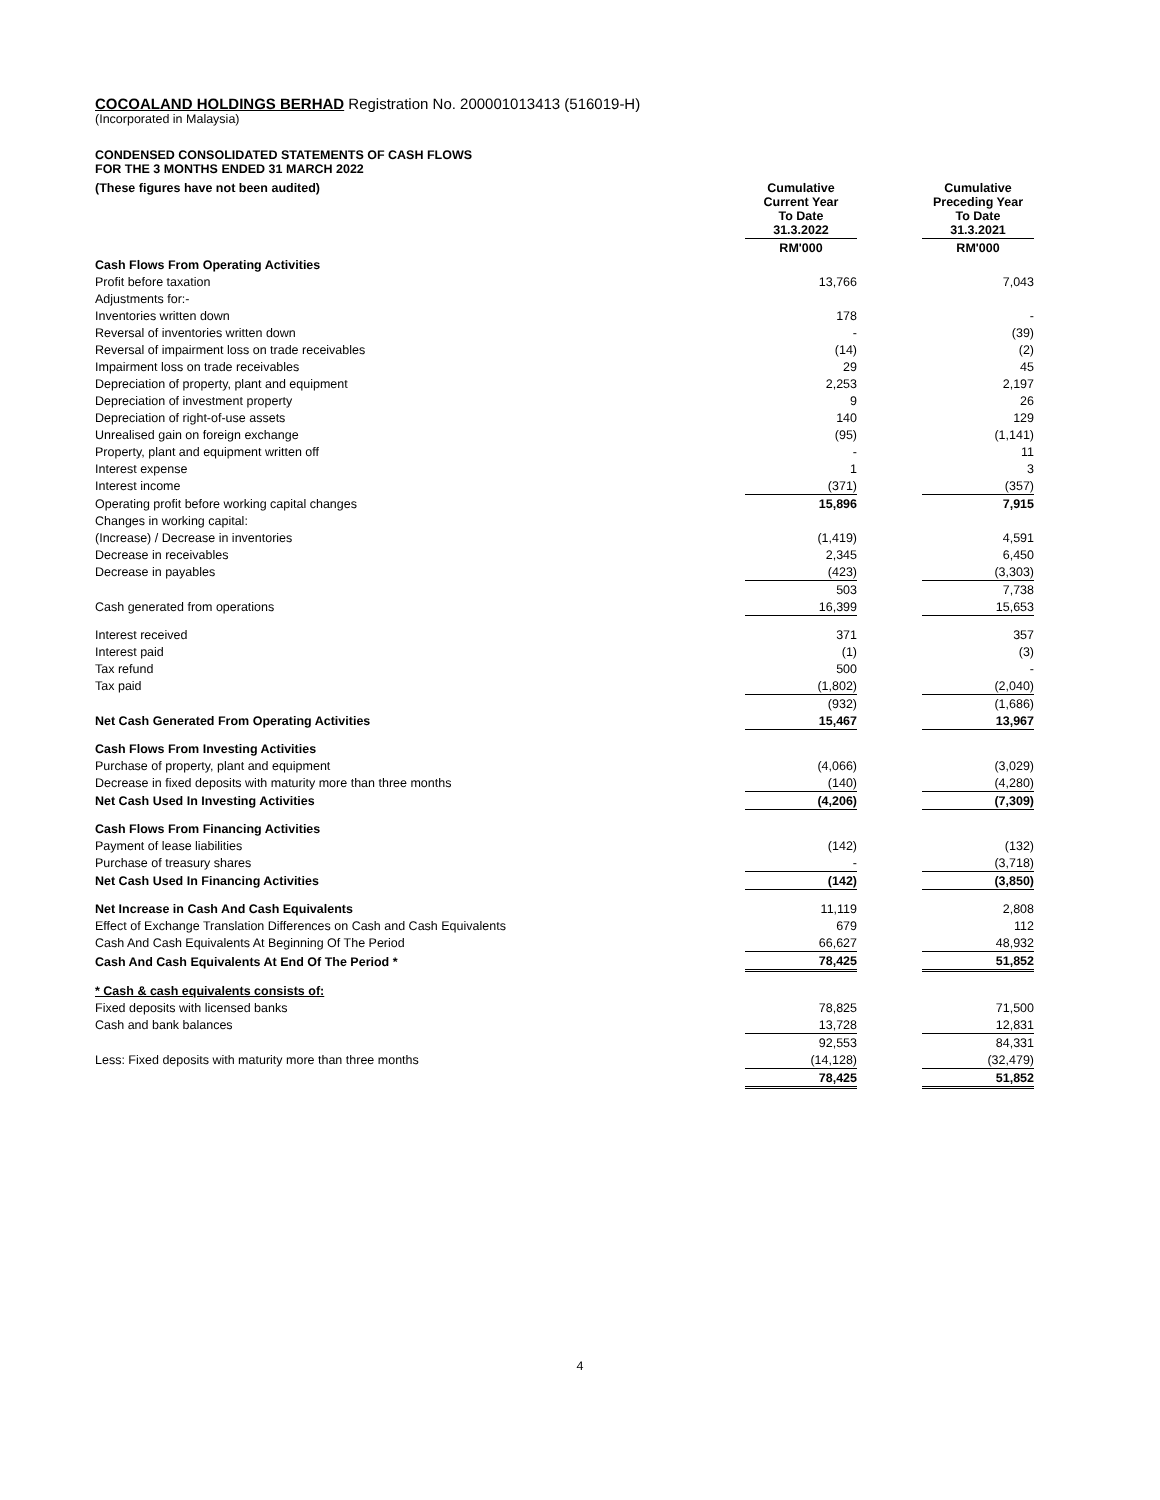COCOALAND HOLDINGS BERHAD Registration No. 200001013413 (516019-H)
(Incorporated in Malaysia)
CONDENSED CONSOLIDATED STATEMENTS OF CASH FLOWS
FOR THE 3 MONTHS ENDED 31 MARCH 2022
| (These figures have not been audited) | Cumulative Current Year To Date 31.3.2022 | | Cumulative Preceding Year To Date 31.3.2021 |
| | RM'000 | | RM'000 |
| Cash Flows From Operating Activities | | | |
| Profit before taxation | 13,766 | | 7,043 |
| Adjustments for:- | | | |
| Inventories written down | 178 | | - |
| Reversal of inventories written down | - | | (39) |
| Reversal of impairment loss on trade receivables | (14) | | (2) |
| Impairment loss on trade receivables | 29 | | 45 |
| Depreciation of property, plant and equipment | 2,253 | | 2,197 |
| Depreciation of investment property | 9 | | 26 |
| Depreciation of right-of-use assets | 140 | | 129 |
| Unrealised gain on foreign exchange | (95) | | (1,141) |
| Property, plant and equipment written off | - | | 11 |
| Interest expense | 1 | | 3 |
| Interest income | (371) | | (357) |
| Operating profit before working capital changes | 15,896 | | 7,915 |
| Changes in working capital: | | | |
| (Increase) / Decrease in inventories | (1,419) | | 4,591 |
| Decrease in receivables | 2,345 | | 6,450 |
| Decrease in payables | (423) | | (3,303) |
| | 503 | | 7,738 |
| Cash generated from operations | 16,399 | | 15,653 |
| Interest received | 371 | | 357 |
| Interest paid | (1) | | (3) |
| Tax refund | 500 | | - |
| Tax paid | (1,802) | | (2,040) |
| | (932) | | (1,686) |
| Net Cash Generated From Operating Activities | 15,467 | | 13,967 |
| Cash Flows From Investing Activities | | | |
| Purchase of property, plant and equipment | (4,066) | | (3,029) |
| Decrease in fixed deposits with maturity more than three months | (140) | | (4,280) |
| Net Cash Used In Investing Activities | (4,206) | | (7,309) |
| Cash Flows From Financing Activities | | | |
| Payment of lease liabilities | (142) | | (132) |
| Purchase of treasury shares | - | | (3,718) |
| Net Cash Used In Financing Activities | (142) | | (3,850) |
| Net Increase in Cash And Cash Equivalents | 11,119 | | 2,808 |
| Effect of Exchange Translation Differences on Cash and Cash Equivalents | 679 | | 112 |
| Cash And Cash Equivalents At Beginning Of The Period | 66,627 | | 48,932 |
| Cash And Cash Equivalents At End Of The Period * | 78,425 | | 51,852 |
| * Cash & cash equivalents consists of: | | | |
| Fixed deposits with licensed banks | 78,825 | | 71,500 |
| Cash and bank balances | 13,728 | | 12,831 |
| | 92,553 | | 84,331 |
| Less: Fixed deposits with maturity more than three months | (14,128) | | (32,479) |
| | 78,425 | | 51,852 |
4